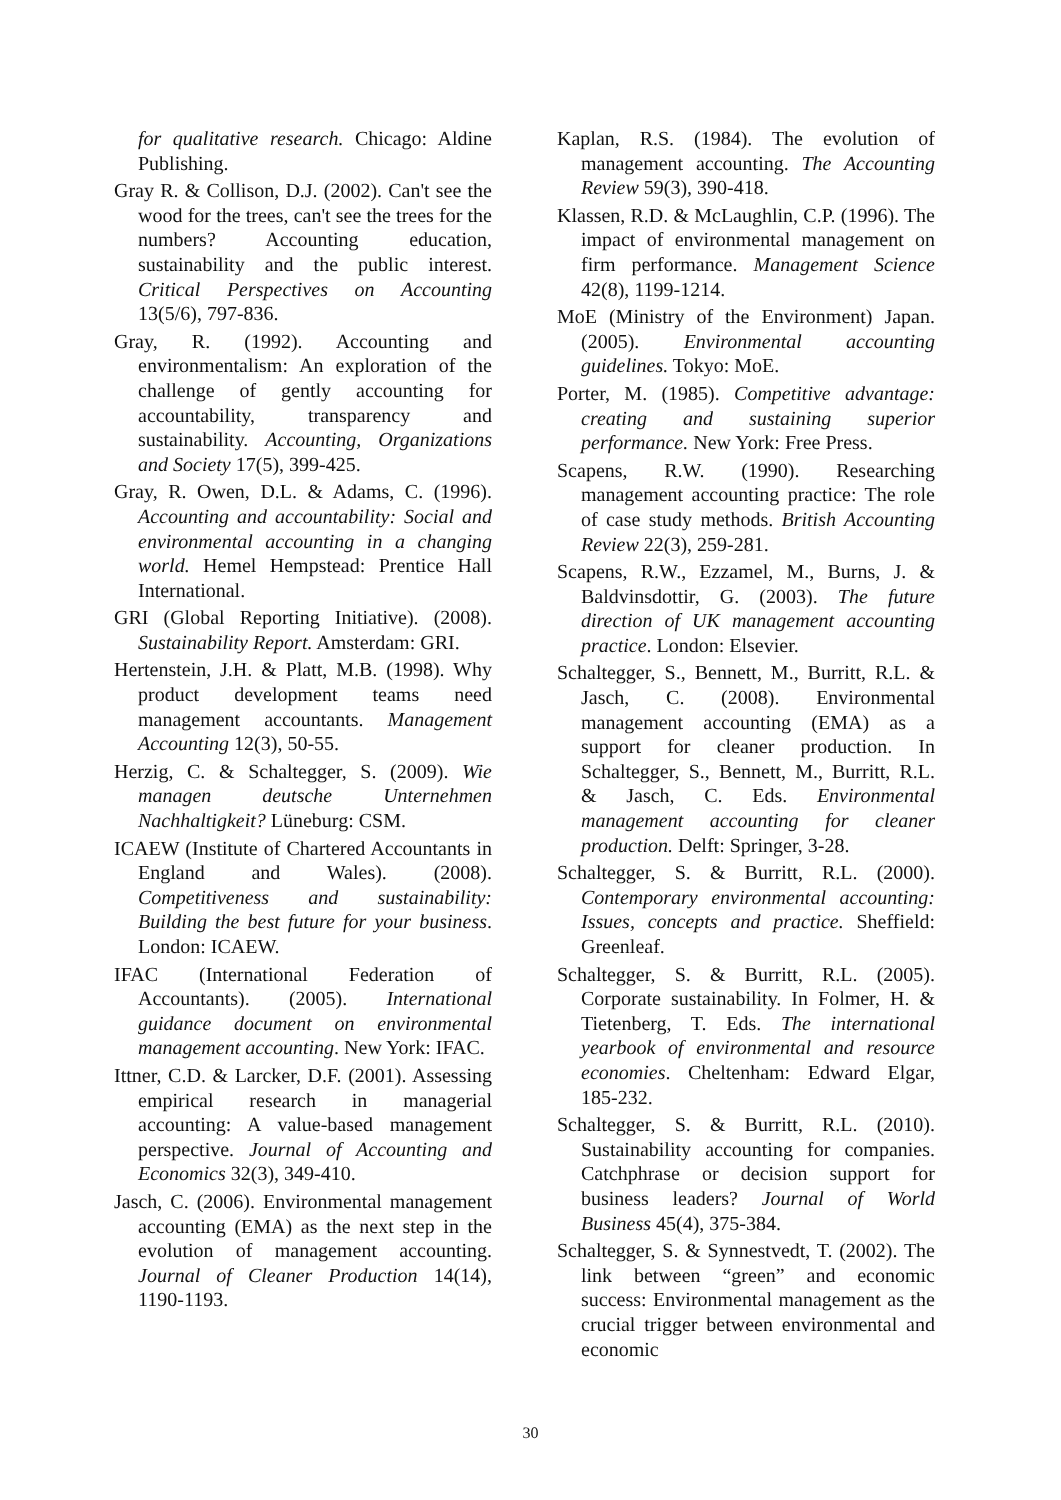for qualitative research. Chicago: Aldine Publishing.
Gray R. & Collison, D.J. (2002). Can't see the wood for the trees, can't see the trees for the numbers? Accounting education, sustainability and the public interest. Critical Perspectives on Accounting 13(5/6), 797-836.
Gray, R. (1992). Accounting and environmentalism: An exploration of the challenge of gently accounting for accountability, transparency and sustainability. Accounting, Organizations and Society 17(5), 399-425.
Gray, R. Owen, D.L. & Adams, C. (1996). Accounting and accountability: Social and environmental accounting in a changing world. Hemel Hempstead: Prentice Hall International.
GRI (Global Reporting Initiative). (2008). Sustainability Report. Amsterdam: GRI.
Hertenstein, J.H. & Platt, M.B. (1998). Why product development teams need management accountants. Management Accounting 12(3), 50-55.
Herzig, C. & Schaltegger, S. (2009). Wie managen deutsche Unternehmen Nachhaltigkeit? Lüneburg: CSM.
ICAEW (Institute of Chartered Accountants in England and Wales). (2008). Competitiveness and sustainability: Building the best future for your business. London: ICAEW.
IFAC (International Federation of Accountants). (2005). International guidance document on environmental management accounting. New York: IFAC.
Ittner, C.D. & Larcker, D.F. (2001). Assessing empirical research in managerial accounting: A value-based management perspective. Journal of Accounting and Economics 32(3), 349-410.
Jasch, C. (2006). Environmental management accounting (EMA) as the next step in the evolution of management accounting. Journal of Cleaner Production 14(14), 1190-1193.
Kaplan, R.S. (1984). The evolution of management accounting. The Accounting Review 59(3), 390-418.
Klassen, R.D. & McLaughlin, C.P. (1996). The impact of environmental management on firm performance. Management Science 42(8), 1199-1214.
MoE (Ministry of the Environment) Japan. (2005). Environmental accounting guidelines. Tokyo: MoE.
Porter, M. (1985). Competitive advantage: creating and sustaining superior performance. New York: Free Press.
Scapens, R.W. (1990). Researching management accounting practice: The role of case study methods. British Accounting Review 22(3), 259-281.
Scapens, R.W., Ezzamel, M., Burns, J. & Baldvinsdottir, G. (2003). The future direction of UK management accounting practice. London: Elsevier.
Schaltegger, S., Bennett, M., Burritt, R.L. & Jasch, C. (2008). Environmental management accounting (EMA) as a support for cleaner production. In Schaltegger, S., Bennett, M., Burritt, R.L. & Jasch, C. Eds. Environmental management accounting for cleaner production. Delft: Springer, 3-28.
Schaltegger, S. & Burritt, R.L. (2000). Contemporary environmental accounting: Issues, concepts and practice. Sheffield: Greenleaf.
Schaltegger, S. & Burritt, R.L. (2005). Corporate sustainability. In Folmer, H. & Tietenberg, T. Eds. The international yearbook of environmental and resource economies. Cheltenham: Edward Elgar, 185-232.
Schaltegger, S. & Burritt, R.L. (2010). Sustainability accounting for companies. Catchphrase or decision support for business leaders? Journal of World Business 45(4), 375-384.
Schaltegger, S. & Synnestvedt, T. (2002). The link between “green” and economic success: Environmental management as the crucial trigger between environmental and economic
30